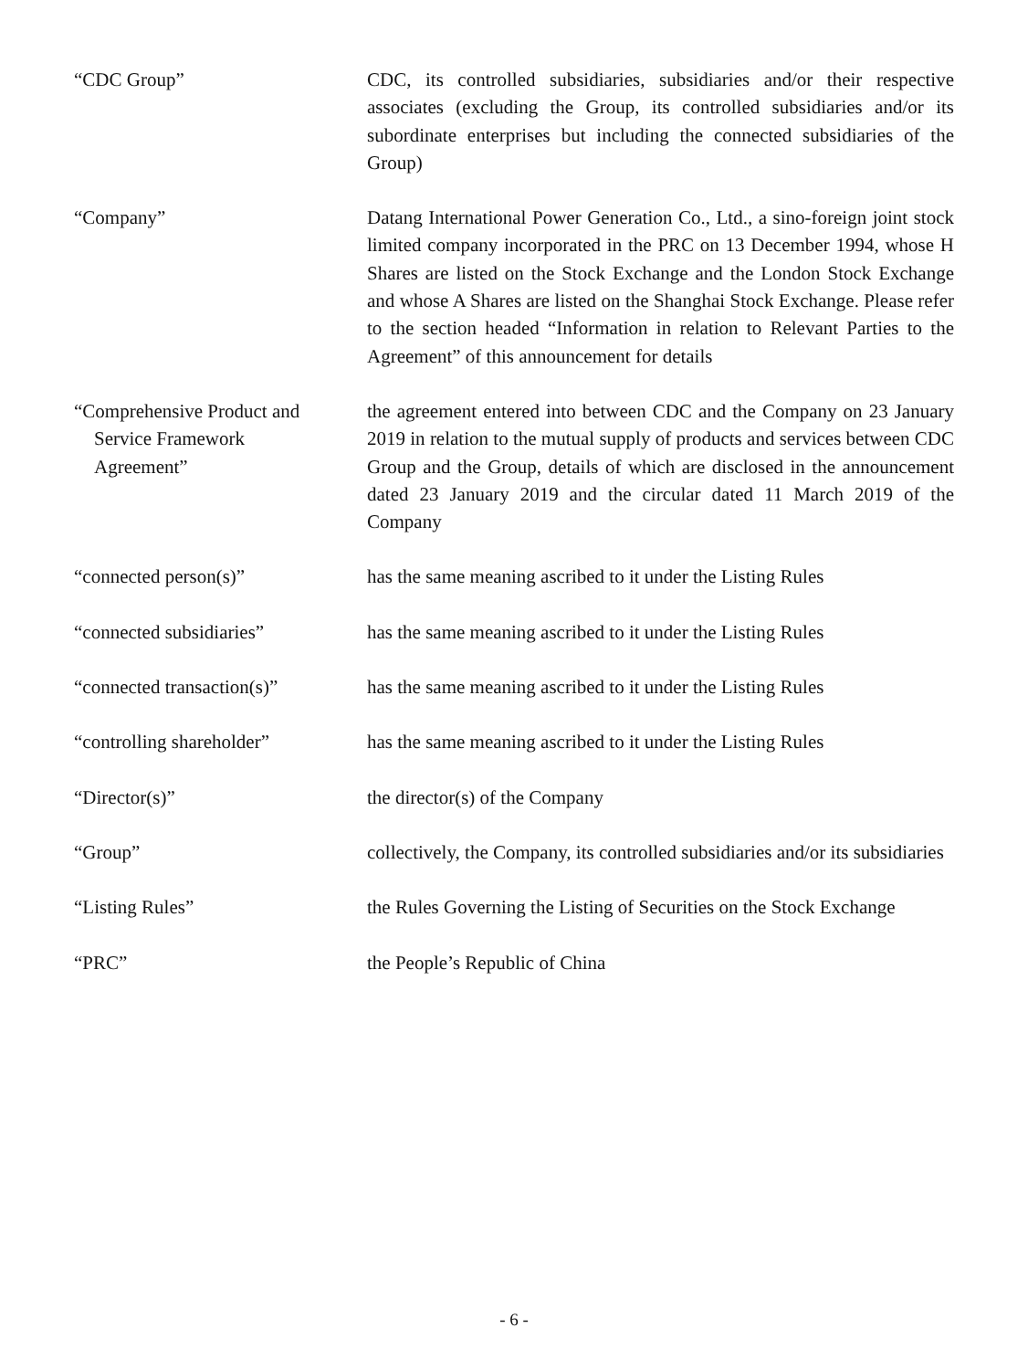“CDC Group” CDC, its controlled subsidiaries, subsidiaries and/or their respective associates (excluding the Group, its controlled subsidiaries and/or its subordinate enterprises but including the connected subsidiaries of the Group)
“Company” Datang International Power Generation Co., Ltd., a sino-foreign joint stock limited company incorporated in the PRC on 13 December 1994, whose H Shares are listed on the Stock Exchange and the London Stock Exchange and whose A Shares are listed on the Shanghai Stock Exchange. Please refer to the section headed “Information in relation to Relevant Parties to the Agreement” of this announcement for details
“Comprehensive Product and
Service Framework
Agreement”
the agreement entered into between CDC and the Company on 23 January 2019 in relation to the mutual supply of products and services between CDC Group and the Group, details of which are disclosed in the announcement dated 23 January 2019 and the circular dated 11 March 2019 of the Company
“connected person(s)” has the same meaning ascribed to it under the Listing Rules
“connected subsidiaries” has the same meaning ascribed to it under the Listing Rules
“connected transaction(s)”
has the same meaning ascribed to it under the Listing Rules
“controlling shareholder” has the same meaning ascribed to it under the Listing Rules
“Director(s)” the director(s) of the Company
“Group” collectively, the Company, its controlled subsidiaries and/or its subsidiaries
“Listing Rules” the Rules Governing the Listing of Securities on the Stock Exchange
“PRC” the People’s Republic of China
- 6 -